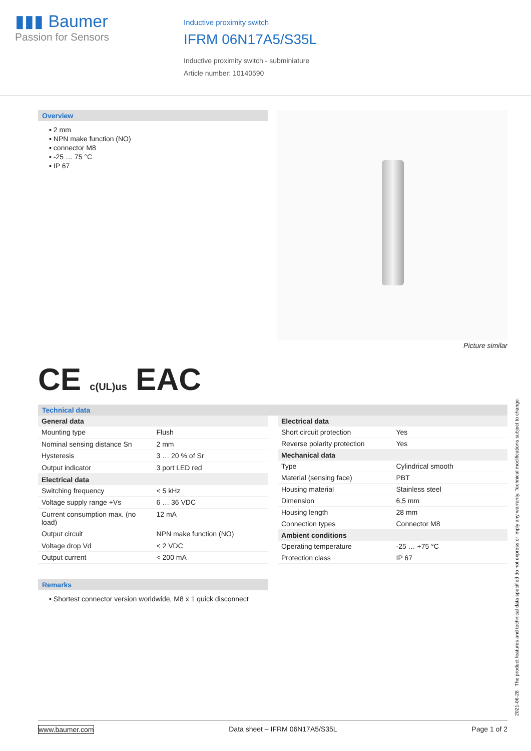▮▮▮ Baumer
Passion for Sensors
Inductive proximity switch
IFRM 06N17A5/S35L
Inductive proximity switch - subminiature
Article number: 10140590
Overview
▪ 2 mm
▪ NPN make function (NO)
▪ connector M8
▪ -25 … 75 °C
▪ IP 67
Picture similar
CE c(UL)us EAC
Technical data
| General data | |
| --- | --- |
| Mounting type | Flush |
| Nominal sensing distance Sn | 2 mm |
| Hysteresis | 3 … 20 % of Sr |
| Output indicator | 3 port LED red |
| Electrical data | |
| Switching frequency | < 5 kHz |
| Voltage supply range +Vs | 6 … 36 VDC |
| Current consumption max. (no load) | 12 mA |
| Output circuit | NPN make function (NO) |
| Voltage drop Vd | < 2 VDC |
| Output current | < 200 mA |
| Electrical data | |
| --- | --- |
| Short circuit protection | Yes |
| Reverse polarity protection | Yes |
| Mechanical data | |
| Type | Cylindrical smooth |
| Material (sensing face) | PBT |
| Housing material | Stainless steel |
| Dimension | 6,5 mm |
| Housing length | 28 mm |
| Connection types | Connector M8 |
| Ambient conditions | |
| Operating temperature | -25 … +75 °C |
| Protection class | IP 67 |
Remarks
▪ Shortest connector version worldwide, M8 x 1 quick disconnect
2021-06-28 The product features and technical data specified do not express or imply any warranty. Technical modifications subject to change.
www.baumer.com Data sheet – IFRM 06N17A5/S35L Page 1 of 2